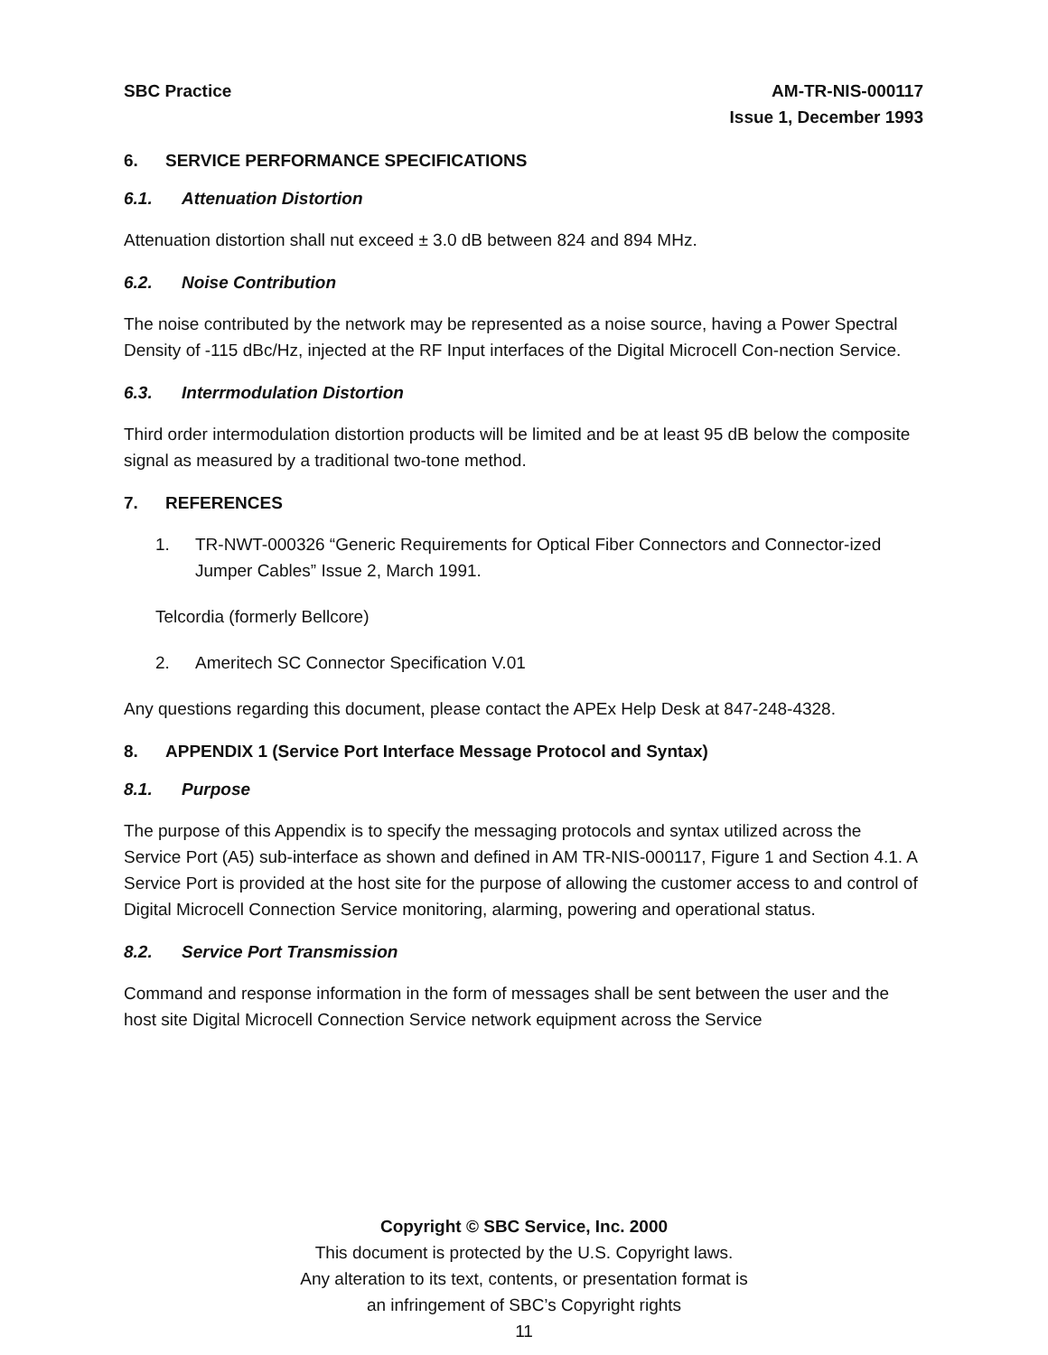SBC Practice AM-TR-NIS-000117
Issue 1, December 1993
6. SERVICE PERFORMANCE SPECIFICATIONS
6.1. Attenuation Distortion
Attenuation distortion shall nut exceed ± 3.0 dB between 824 and 894 MHz.
6.2. Noise Contribution
The noise contributed by the network may be represented as a noise source, having a Power Spectral Density of -115 dBc/Hz, injected at the RF Input interfaces of the Digital Microcell Con-nection Service.
6.3. Interrmodulation Distortion
Third order intermodulation distortion products will be limited and be at least 95 dB below the composite signal as measured by a traditional two-tone method.
7. REFERENCES
1. TR-NWT-000326 “Generic Requirements for Optical Fiber Connectors and Connector-ized Jumper Cables” Issue 2, March 1991.
Telcordia (formerly Bellcore)
2. Ameritech SC Connector Specification V.01
Any questions regarding this document, please contact the APEx Help Desk at 847-248-4328.
8. APPENDIX 1 (Service Port Interface Message Protocol and Syntax)
8.1. Purpose
The purpose of this Appendix is to specify the messaging protocols and syntax utilized across the Service Port (A5) sub-interface as shown and defined in AM TR-NIS-000117, Figure 1 and Section 4.1. A Service Port is provided at the host site for the purpose of allowing the customer access to and control of Digital Microcell Connection Service monitoring, alarming, powering and operational status.
8.2. Service Port Transmission
Command and response information in the form of messages shall be sent between the user and the host site Digital Microcell Connection Service network equipment across the Service
Copyright © SBC Service, Inc. 2000
This document is protected by the U.S. Copyright laws.
Any alteration to its text, contents, or presentation format is
an infringement of SBC’s Copyright rights
11